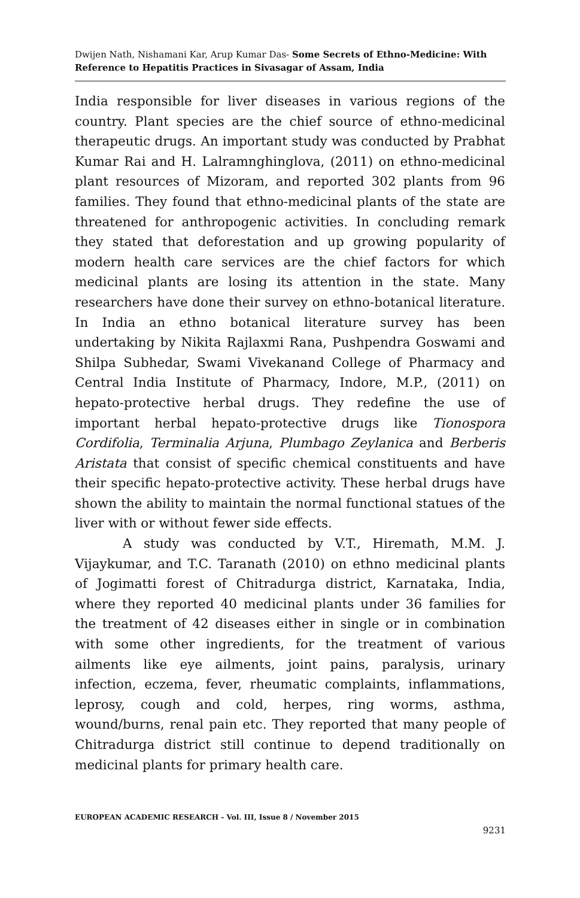Dwijen Nath, Nishamani Kar, Arup Kumar Das- Some Secrets of Ethno-Medicine: With Reference to Hepatitis Practices in Sivasagar of Assam, India
India responsible for liver diseases in various regions of the country. Plant species are the chief source of ethno-medicinal therapeutic drugs. An important study was conducted by Prabhat Kumar Rai and H. Lalramnghinglova, (2011) on ethno-medicinal plant resources of Mizoram, and reported 302 plants from 96 families. They found that ethno-medicinal plants of the state are threatened for anthropogenic activities. In concluding remark they stated that deforestation and up growing popularity of modern health care services are the chief factors for which medicinal plants are losing its attention in the state. Many researchers have done their survey on ethno-botanical literature. In India an ethno botanical literature survey has been undertaking by Nikita Rajlaxmi Rana, Pushpendra Goswami and Shilpa Subhedar, Swami Vivekanand College of Pharmacy and Central India Institute of Pharmacy, Indore, M.P., (2011) on hepato-protective herbal drugs. They redefine the use of important herbal hepato-protective drugs like Tionospora Cordifolia, Terminalia Arjuna, Plumbago Zeylanica and Berberis Aristata that consist of specific chemical constituents and have their specific hepato-protective activity. These herbal drugs have shown the ability to maintain the normal functional statues of the liver with or without fewer side effects.
A study was conducted by V.T., Hiremath, M.M. J. Vijaykumar, and T.C. Taranath (2010) on ethno medicinal plants of Jogimatti forest of Chitradurga district, Karnataka, India, where they reported 40 medicinal plants under 36 families for the treatment of 42 diseases either in single or in combination with some other ingredients, for the treatment of various ailments like eye ailments, joint pains, paralysis, urinary infection, eczema, fever, rheumatic complaints, inflammations, leprosy, cough and cold, herpes, ring worms, asthma, wound/burns, renal pain etc. They reported that many people of Chitradurga district still continue to depend traditionally on medicinal plants for primary health care.
EUROPEAN ACADEMIC RESEARCH - Vol. III, Issue 8 / November 2015
9231